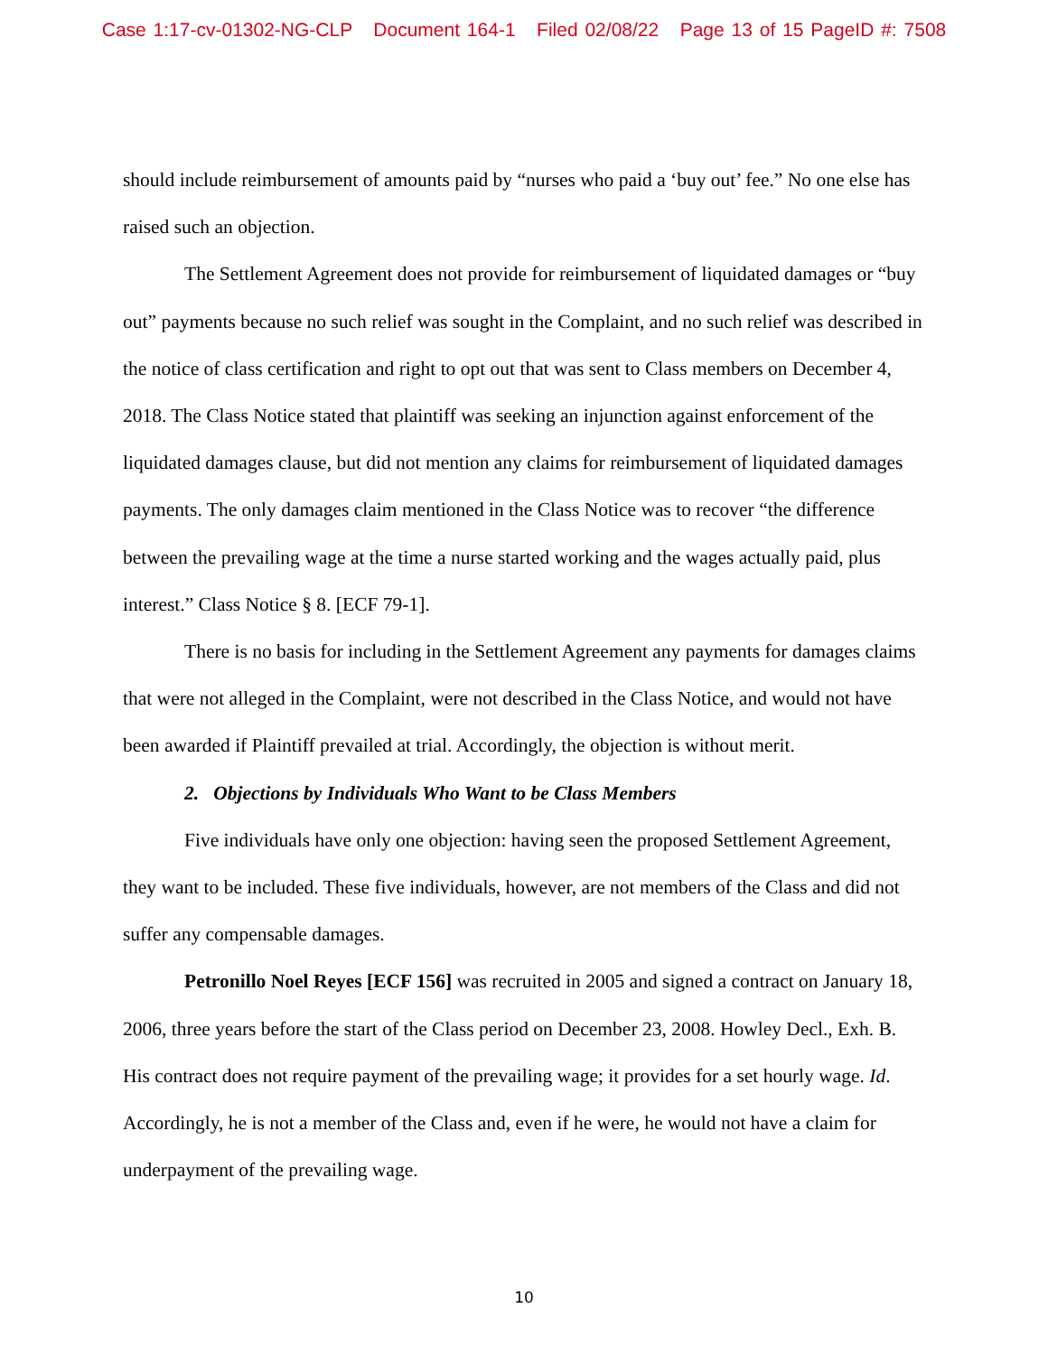Case 1:17-cv-01302-NG-CLP Document 164-1 Filed 02/08/22 Page 13 of 15 PageID #: 7508
should include reimbursement of amounts paid by “nurses who paid a ‘buy out’ fee.” No one else has raised such an objection.
The Settlement Agreement does not provide for reimbursement of liquidated damages or “buy out” payments because no such relief was sought in the Complaint, and no such relief was described in the notice of class certification and right to opt out that was sent to Class members on December 4, 2018. The Class Notice stated that plaintiff was seeking an injunction against enforcement of the liquidated damages clause, but did not mention any claims for reimbursement of liquidated damages payments. The only damages claim mentioned in the Class Notice was to recover “the difference between the prevailing wage at the time a nurse started working and the wages actually paid, plus interest.” Class Notice § 8. [ECF 79-1].
There is no basis for including in the Settlement Agreement any payments for damages claims that were not alleged in the Complaint, were not described in the Class Notice, and would not have been awarded if Plaintiff prevailed at trial. Accordingly, the objection is without merit.
2. Objections by Individuals Who Want to be Class Members
Five individuals have only one objection: having seen the proposed Settlement Agreement, they want to be included. These five individuals, however, are not members of the Class and did not suffer any compensable damages.
Petronillo Noel Reyes [ECF 156] was recruited in 2005 and signed a contract on January 18, 2006, three years before the start of the Class period on December 23, 2008. Howley Decl., Exh. B. His contract does not require payment of the prevailing wage; it provides for a set hourly wage. Id. Accordingly, he is not a member of the Class and, even if he were, he would not have a claim for underpayment of the prevailing wage.
10